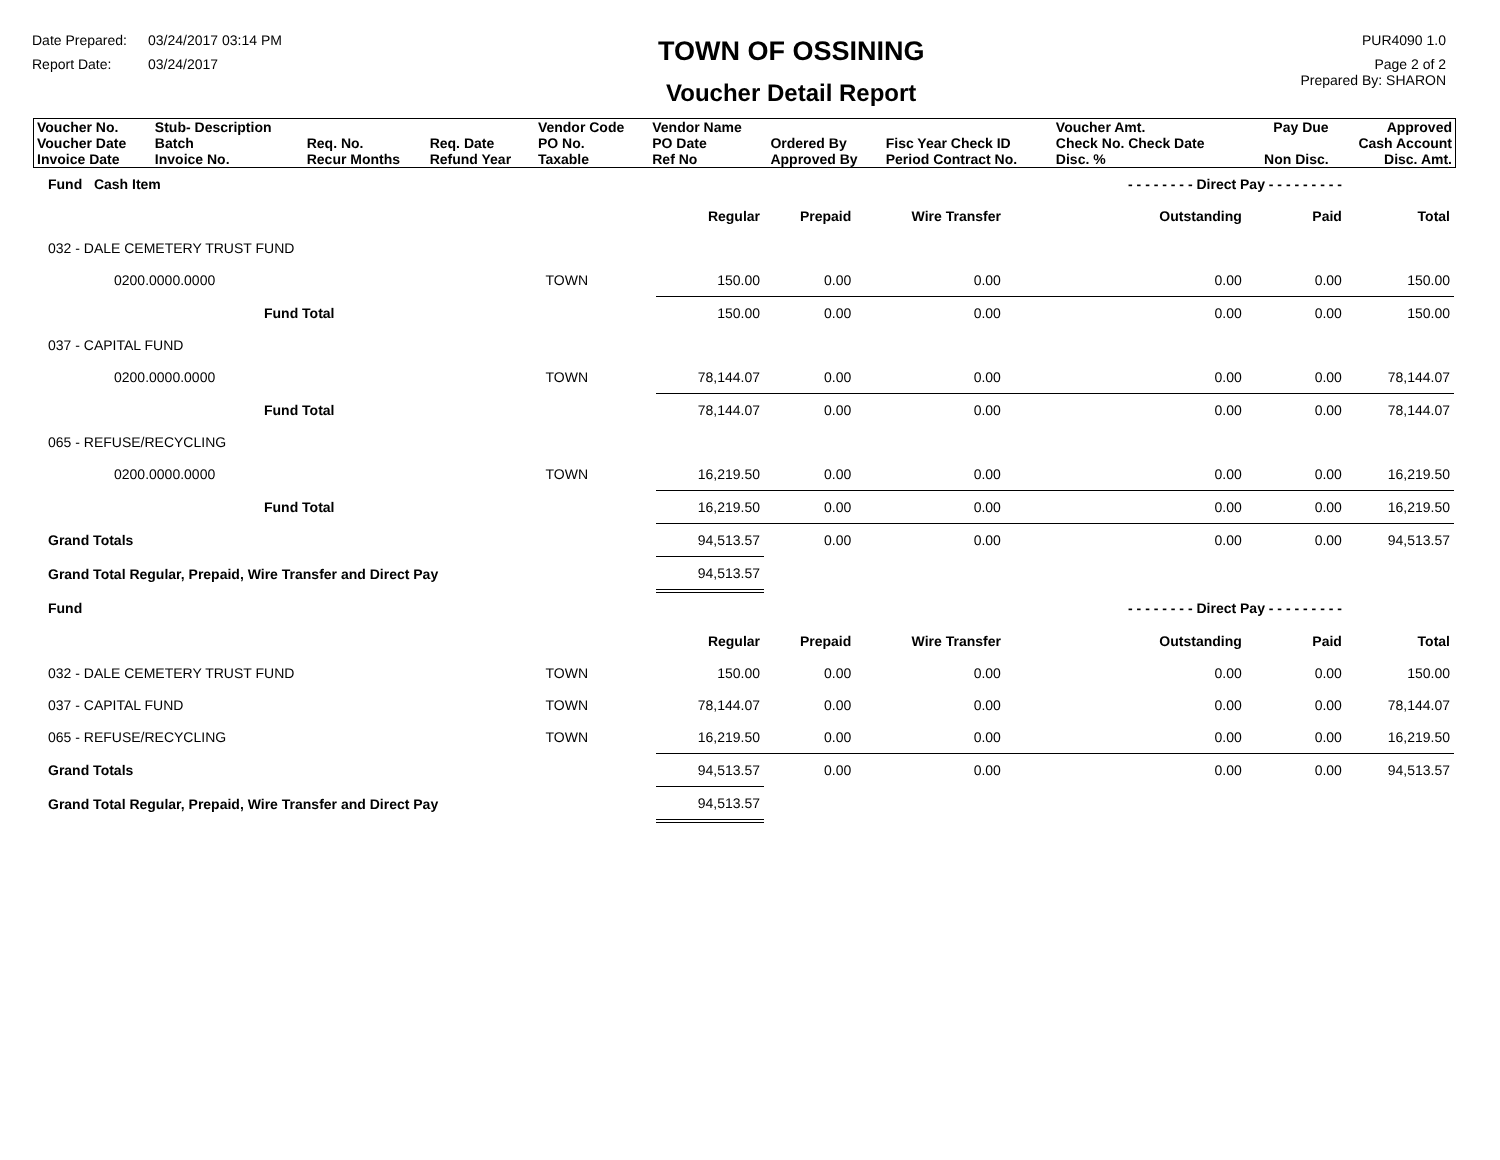Date Prepared: 03/24/2017 03:14 PM
Report Date: 03/24/2017
TOWN OF OSSINING
Voucher Detail Report
PUR4090 1.0
Page 2 of 2
Prepared By: SHARON
| Voucher No. | Stub- Description | | | Vendor Code | Vendor Name | | | Voucher Amt. | Pay Due | Approved |
| Voucher Date Invoice Date | Batch Invoice No. | Req. No. Recur Months | Req. Date Refund Year | PO No. Taxable | PO Date Ref No | Ordered By Approved By | Fisc Year Check ID Period Contract No. | Check No. Check Date Disc. % | Non Disc. | Cash Account Disc. Amt. |
| Fund Cash Item | | | | | | - - - - - - - - Direct Pay - - - - - - - - - | | |
| | | | Regular | Prepaid | Wire Transfer | Outstanding | Paid | Total |
| 032 - DALE CEMETERY TRUST FUND | | | | | | | | |
| 0200.0000.0000 | TOWN | | 150.00 | 0.00 | 0.00 | 0.00 | 0.00 | 150.00 |
| Fund Total | | | 150.00 | 0.00 | 0.00 | 0.00 | 0.00 | 150.00 |
| 037 - CAPITAL FUND | | | | | | | | |
| 0200.0000.0000 | TOWN | | 78,144.07 | 0.00 | 0.00 | 0.00 | 0.00 | 78,144.07 |
| Fund Total | | | 78,144.07 | 0.00 | 0.00 | 0.00 | 0.00 | 78,144.07 |
| 065 - REFUSE/RECYCLING | | | | | | | | |
| 0200.0000.0000 | TOWN | | 16,219.50 | 0.00 | 0.00 | 0.00 | 0.00 | 16,219.50 |
| Fund Total | | | 16,219.50 | 0.00 | 0.00 | 0.00 | 0.00 | 16,219.50 |
| Grand Totals | | | 94,513.57 | 0.00 | 0.00 | 0.00 | 0.00 | 94,513.57 |
| Grand Total Regular, Prepaid, Wire Transfer and Direct Pay | | | 94,513.57 | | | | | |
| Fund | | | | | | - - - - - - - - Direct Pay - - - - - - - - - | | |
| | | | Regular | Prepaid | Wire Transfer | Outstanding | Paid | Total |
| 032 - DALE CEMETERY TRUST FUND | TOWN | | 150.00 | 0.00 | 0.00 | 0.00 | 0.00 | 150.00 |
| 037 - CAPITAL FUND | TOWN | | 78,144.07 | 0.00 | 0.00 | 0.00 | 0.00 | 78,144.07 |
| 065 - REFUSE/RECYCLING | TOWN | | 16,219.50 | 0.00 | 0.00 | 0.00 | 0.00 | 16,219.50 |
| Grand Totals | | | 94,513.57 | 0.00 | 0.00 | 0.00 | 0.00 | 94,513.57 |
| Grand Total Regular, Prepaid, Wire Transfer and Direct Pay | | | 94,513.57 | | | | | |